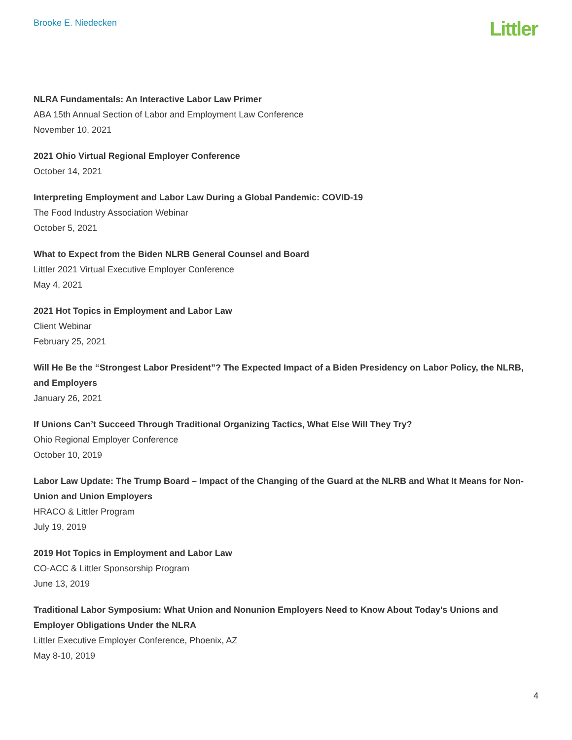Brooke E. Niedecken
Littler
NLRA Fundamentals: An Interactive Labor Law Primer
ABA 15th Annual Section of Labor and Employment Law Conference
November 10, 2021
2021 Ohio Virtual Regional Employer Conference
October 14, 2021
Interpreting Employment and Labor Law During a Global Pandemic: COVID-19
The Food Industry Association Webinar
October 5, 2021
What to Expect from the Biden NLRB General Counsel and Board
Littler 2021 Virtual Executive Employer Conference
May 4, 2021
2021 Hot Topics in Employment and Labor Law
Client Webinar
February 25, 2021
Will He Be the “Strongest Labor President”? The Expected Impact of a Biden Presidency on Labor Policy, the NLRB, and Employers
January 26, 2021
If Unions Can’t Succeed Through Traditional Organizing Tactics, What Else Will They Try?
Ohio Regional Employer Conference
October 10, 2019
Labor Law Update: The Trump Board – Impact of the Changing of the Guard at the NLRB and What It Means for Non-Union and Union Employers
HRACO & Littler Program
July 19, 2019
2019 Hot Topics in Employment and Labor Law
CO-ACC & Littler Sponsorship Program
June 13, 2019
Traditional Labor Symposium: What Union and Nonunion Employers Need to Know About Today's Unions and Employer Obligations Under the NLRA
Littler Executive Employer Conference, Phoenix, AZ
May 8-10, 2019
4